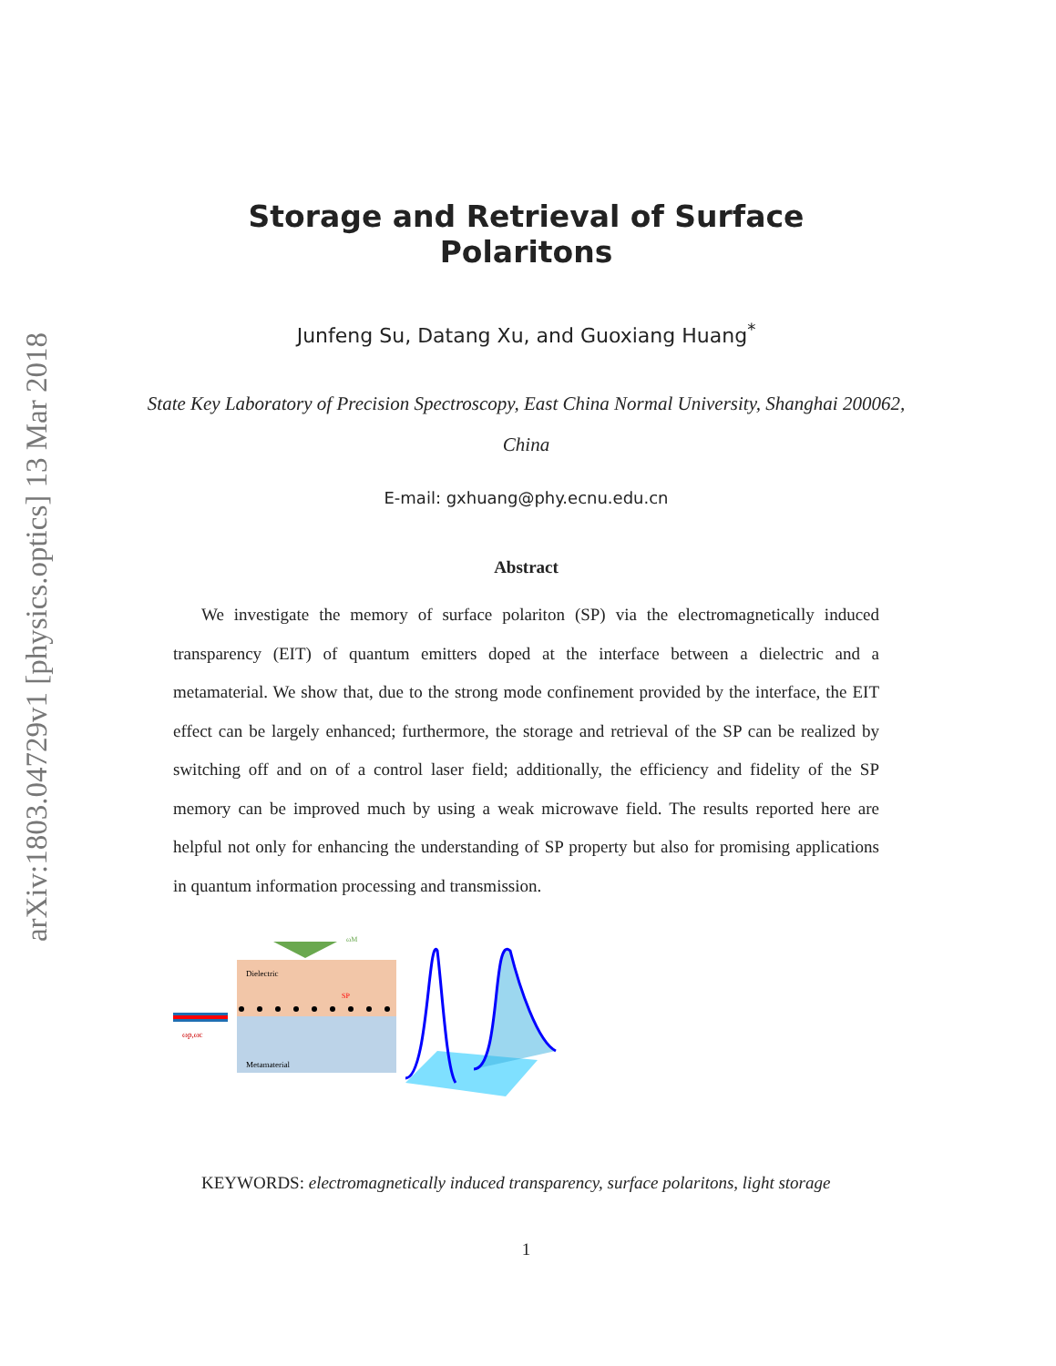arXiv:1803.04729v1 [physics.optics] 13 Mar 2018
Storage and Retrieval of Surface Polaritons
Junfeng Su, Datang Xu, and Guoxiang Huang<sup>*</sup>
State Key Laboratory of Precision Spectroscopy, East China Normal University, Shanghai 200062, China
E-mail: gxhuang@phy.ecnu.edu.cn
Abstract
We investigate the memory of surface polariton (SP) via the electromagnetically induced transparency (EIT) of quantum emitters doped at the interface between a dielectric and a metamaterial. We show that, due to the strong mode confinement provided by the interface, the EIT effect can be largely enhanced; furthermore, the storage and retrieval of the SP can be realized by switching off and on of a control laser field; additionally, the efficiency and fidelity of the SP memory can be improved much by using a weak microwave field. The results reported here are helpful not only for enhancing the understanding of SP property but also for promising applications in quantum information processing and transmission.
ωM
Dielectric
Metamaterial
SP
ωp,ωc
KEYWORDS: electromagnetically induced transparency, surface polaritons, light storage
1